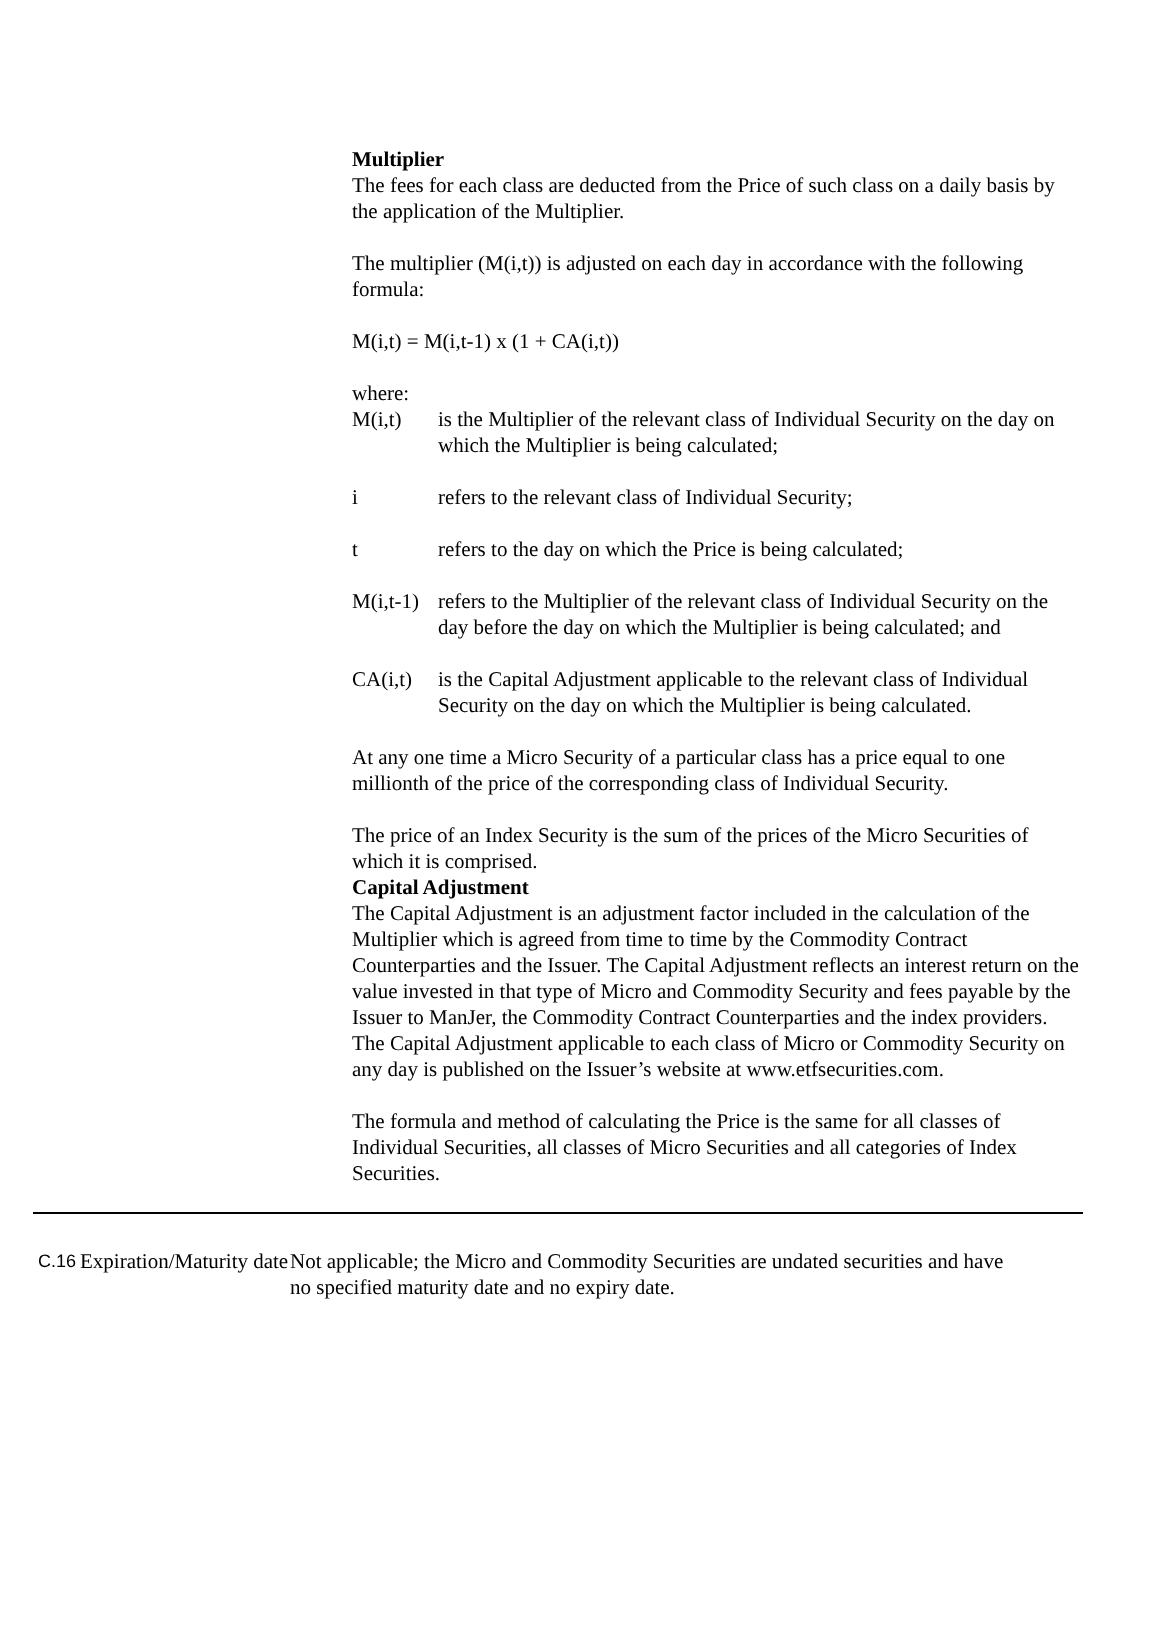Multiplier
The fees for each class are deducted from the Price of such class on a daily basis by the application of the Multiplier.
The multiplier (M(i,t)) is adjusted on each day in accordance with the following formula:
M(i,t) = M(i,t-1) x (1 + CA(i,t))
where:
M(i,t) is the Multiplier of the relevant class of Individual Security on the day on which the Multiplier is being calculated;
i refers to the relevant class of Individual Security;
t refers to the day on which the Price is being calculated;
M(i,t-1)
refers to the Multiplier of the relevant class of Individual Security on the day before the day on which the Multiplier is being calculated; and
CA(i,t)
is the Capital Adjustment applicable to the relevant class of Individual Security on the day on which the Multiplier is being calculated.
At any one time a Micro Security of a particular class has a price equal to one millionth of the price of the corresponding class of Individual Security.
The price of an Index Security is the sum of the prices of the Micro Securities of which it is comprised.
Capital Adjustment
The Capital Adjustment is an adjustment factor included in the calculation of the Multiplier which is agreed from time to time by the Commodity Contract Counterparties and the Issuer. The Capital Adjustment reflects an interest return on the value invested in that type of Micro and Commodity Security and fees payable by the Issuer to ManJer, the Commodity Contract Counterparties and the index providers. The Capital Adjustment applicable to each class of Micro or Commodity Security on any day is published on the Issuer’s website at www.etfsecurities.com.
The formula and method of calculating the Price is the same for all classes of Individual Securities, all classes of Micro Securities and all categories of Index Securities.
| C.16 | Expiration/Maturity date | Not applicable; the Micro and Commodity Securities are undated securities and have no specified maturity date and no expiry date. |